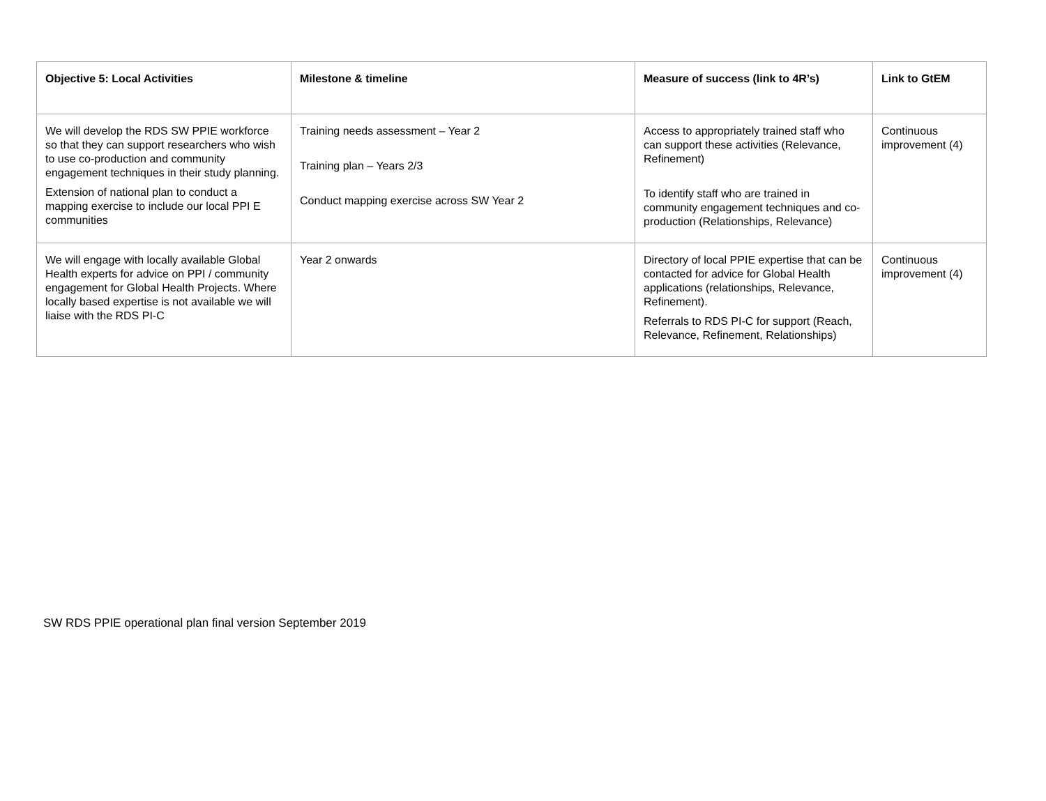| Objective 5: Local Activities | Milestone & timeline | Measure of success (link to 4R’s) | Link to GtEM |
| --- | --- | --- | --- |
| We will develop the RDS SW PPIE workforce so that they can support researchers who wish to use co-production and community engagement techniques in their study planning. Extension of national plan to conduct a mapping exercise to include our local PPI E communities | Training needs assessment – Year 2 Training plan – Years 2/3 Conduct mapping exercise across SW Year 2 | Access to appropriately trained staff who can support these activities (Relevance, Refinement) To identify staff who are trained in community engagement techniques and co-production (Relationships, Relevance) | Continuous improvement (4) |
| We will engage with locally available Global Health experts for advice on PPI / community engagement for Global Health Projects. Where locally based expertise is not available we will liaise with the RDS PI-C | Year 2 onwards | Directory of local PPIE expertise that can be contacted for advice for Global Health applications (relationships, Relevance, Refinement). Referrals to RDS PI-C for support (Reach, Relevance, Refinement, Relationships) | Continuous improvement (4) |
SW RDS PPIE operational plan final version September 2019